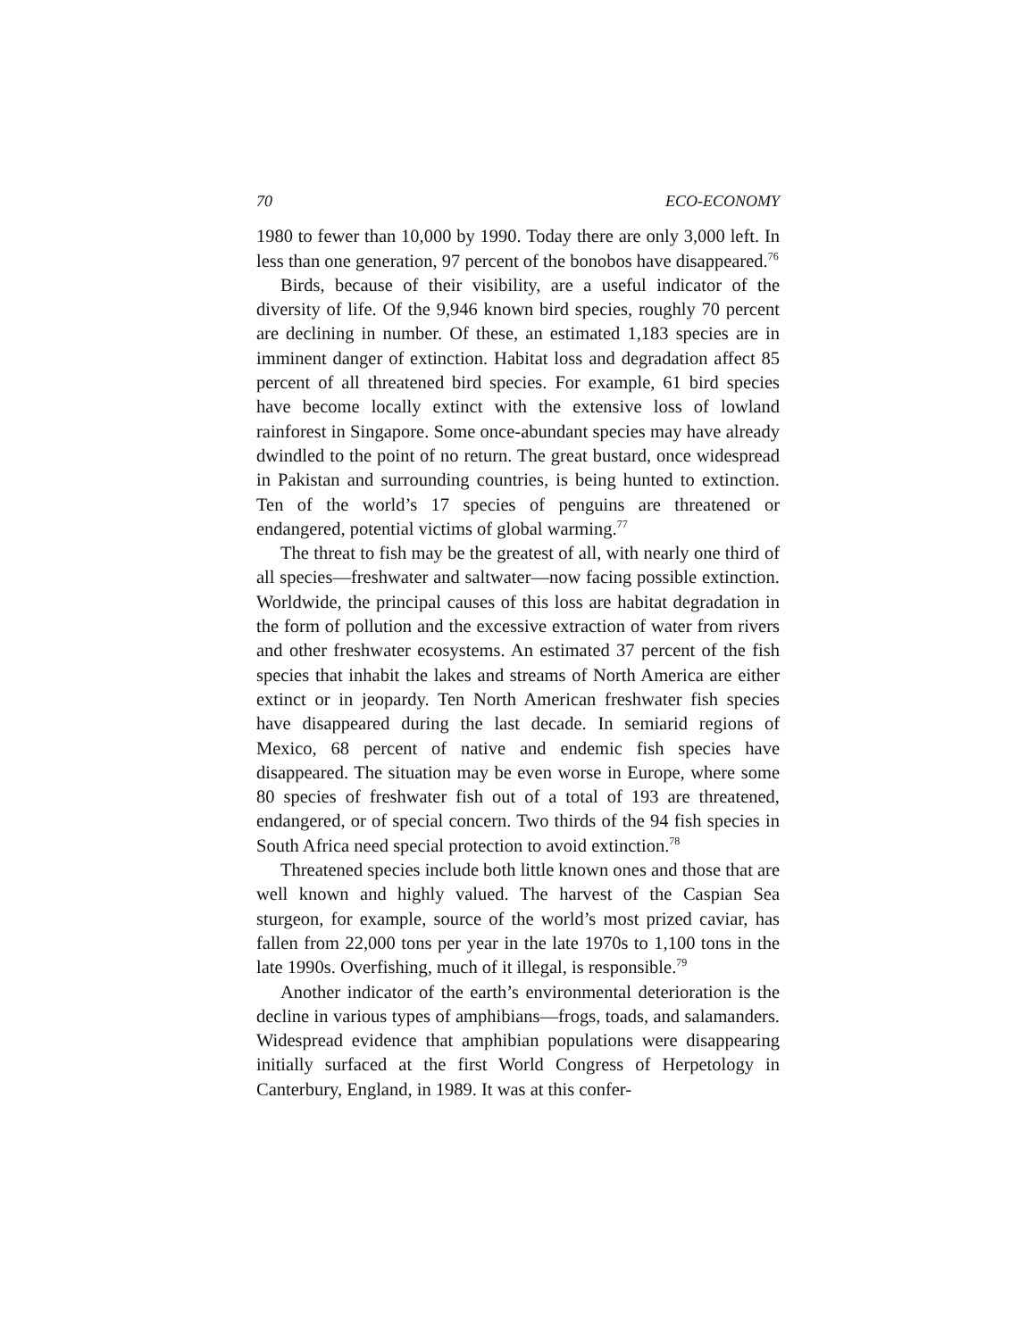70 ECO-ECONOMY
1980 to fewer than 10,000 by 1990. Today there are only 3,000 left. In less than one generation, 97 percent of the bonobos have disappeared.<sup>76</sup>
Birds, because of their visibility, are a useful indicator of the diversity of life. Of the 9,946 known bird species, roughly 70 percent are declining in number. Of these, an estimated 1,183 species are in imminent danger of extinction. Habitat loss and degradation affect 85 percent of all threatened bird species. For example, 61 bird species have become locally extinct with the extensive loss of lowland rainforest in Singapore. Some once-abundant species may have already dwindled to the point of no return. The great bustard, once widespread in Pakistan and surrounding countries, is being hunted to extinction. Ten of the world’s 17 species of penguins are threatened or endangered, potential victims of global warming.<sup>77</sup>
The threat to fish may be the greatest of all, with nearly one third of all species—freshwater and saltwater—now facing possible extinction. Worldwide, the principal causes of this loss are habitat degradation in the form of pollution and the excessive extraction of water from rivers and other freshwater ecosystems. An estimated 37 percent of the fish species that inhabit the lakes and streams of North America are either extinct or in jeopardy. Ten North American freshwater fish species have disappeared during the last decade. In semiarid regions of Mexico, 68 percent of native and endemic fish species have disappeared. The situation may be even worse in Europe, where some 80 species of freshwater fish out of a total of 193 are threatened, endangered, or of special concern. Two thirds of the 94 fish species in South Africa need special protection to avoid extinction.<sup>78</sup>
Threatened species include both little known ones and those that are well known and highly valued. The harvest of the Caspian Sea sturgeon, for example, source of the world’s most prized caviar, has fallen from 22,000 tons per year in the late 1970s to 1,100 tons in the late 1990s. Overfishing, much of it illegal, is responsible.<sup>79</sup>
Another indicator of the earth’s environmental deterioration is the decline in various types of amphibians—frogs, toads, and salamanders. Widespread evidence that amphibian populations were disappearing initially surfaced at the first World Congress of Herpetology in Canterbury, England, in 1989. It was at this confer-